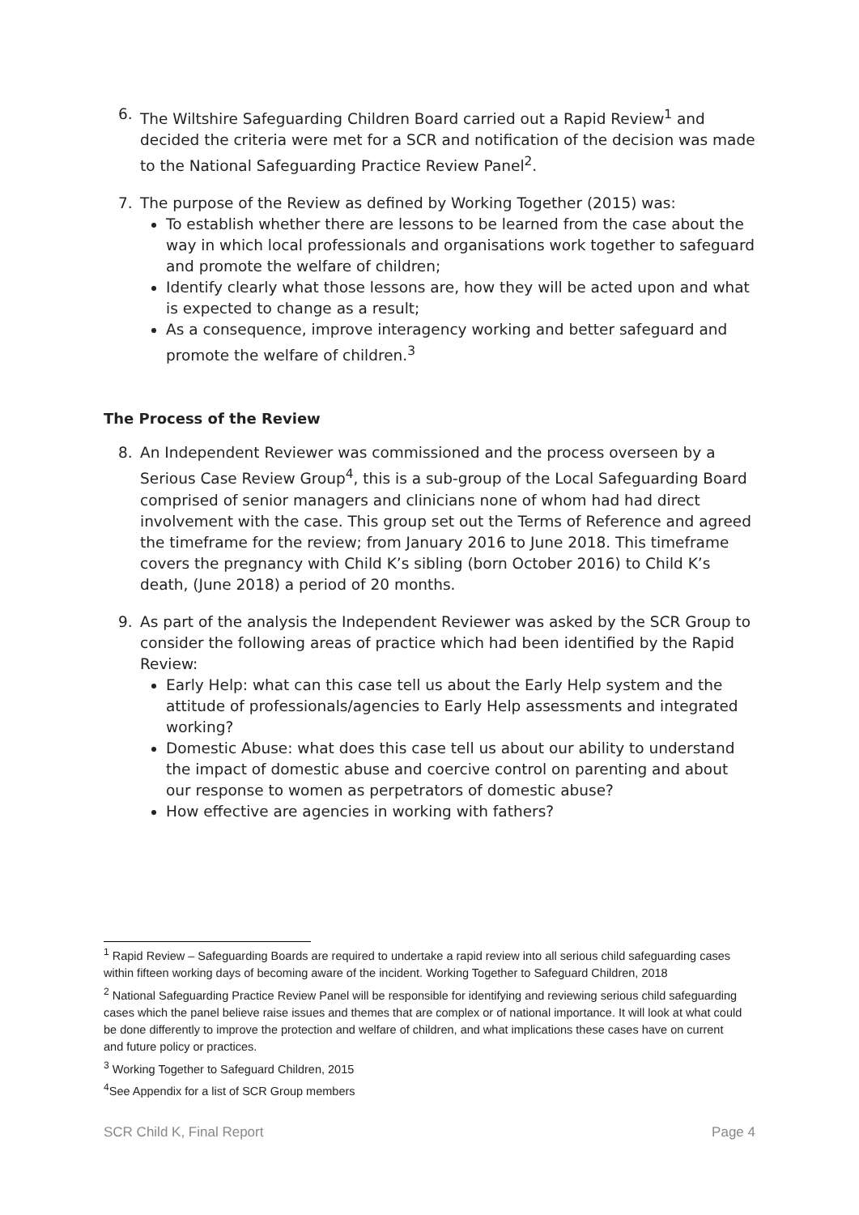6. The Wiltshire Safeguarding Children Board carried out a Rapid Review<sup>1</sup> and decided the criteria were met for a SCR and notification of the decision was made to the National Safeguarding Practice Review Panel<sup>2</sup>.
7. The purpose of the Review as defined by Working Together (2015) was:
To establish whether there are lessons to be learned from the case about the way in which local professionals and organisations work together to safeguard and promote the welfare of children;
Identify clearly what those lessons are, how they will be acted upon and what is expected to change as a result;
As a consequence, improve interagency working and better safeguard and promote the welfare of children.<sup>3</sup>
The Process of the Review
8. An Independent Reviewer was commissioned and the process overseen by a Serious Case Review Group<sup>4</sup>, this is a sub-group of the Local Safeguarding Board comprised of senior managers and clinicians none of whom had had direct involvement with the case. This group set out the Terms of Reference and agreed the timeframe for the review; from January 2016 to June 2018. This timeframe covers the pregnancy with Child K’s sibling (born October 2016) to Child K’s death, (June 2018) a period of 20 months.
9. As part of the analysis the Independent Reviewer was asked by the SCR Group to consider the following areas of practice which had been identified by the Rapid Review:
Early Help: what can this case tell us about the Early Help system and the attitude of professionals/agencies to Early Help assessments and integrated working?
Domestic Abuse: what does this case tell us about our ability to understand the impact of domestic abuse and coercive control on parenting and about our response to women as perpetrators of domestic abuse?
How effective are agencies in working with fathers?
<sup>1</sup> Rapid Review – Safeguarding Boards are required to undertake a rapid review into all serious child safeguarding cases within fifteen working days of becoming aware of the incident. Working Together to Safeguard Children, 2018
<sup>2</sup> National Safeguarding Practice Review Panel will be responsible for identifying and reviewing serious child safeguarding cases which the panel believe raise issues and themes that are complex or of national importance. It will look at what could be done differently to improve the protection and welfare of children, and what implications these cases have on current and future policy or practices.
<sup>3</sup> Working Together to Safeguard Children, 2015
<sup>4</sup> See Appendix for a list of SCR Group members
SCR Child K, Final Report Page 4